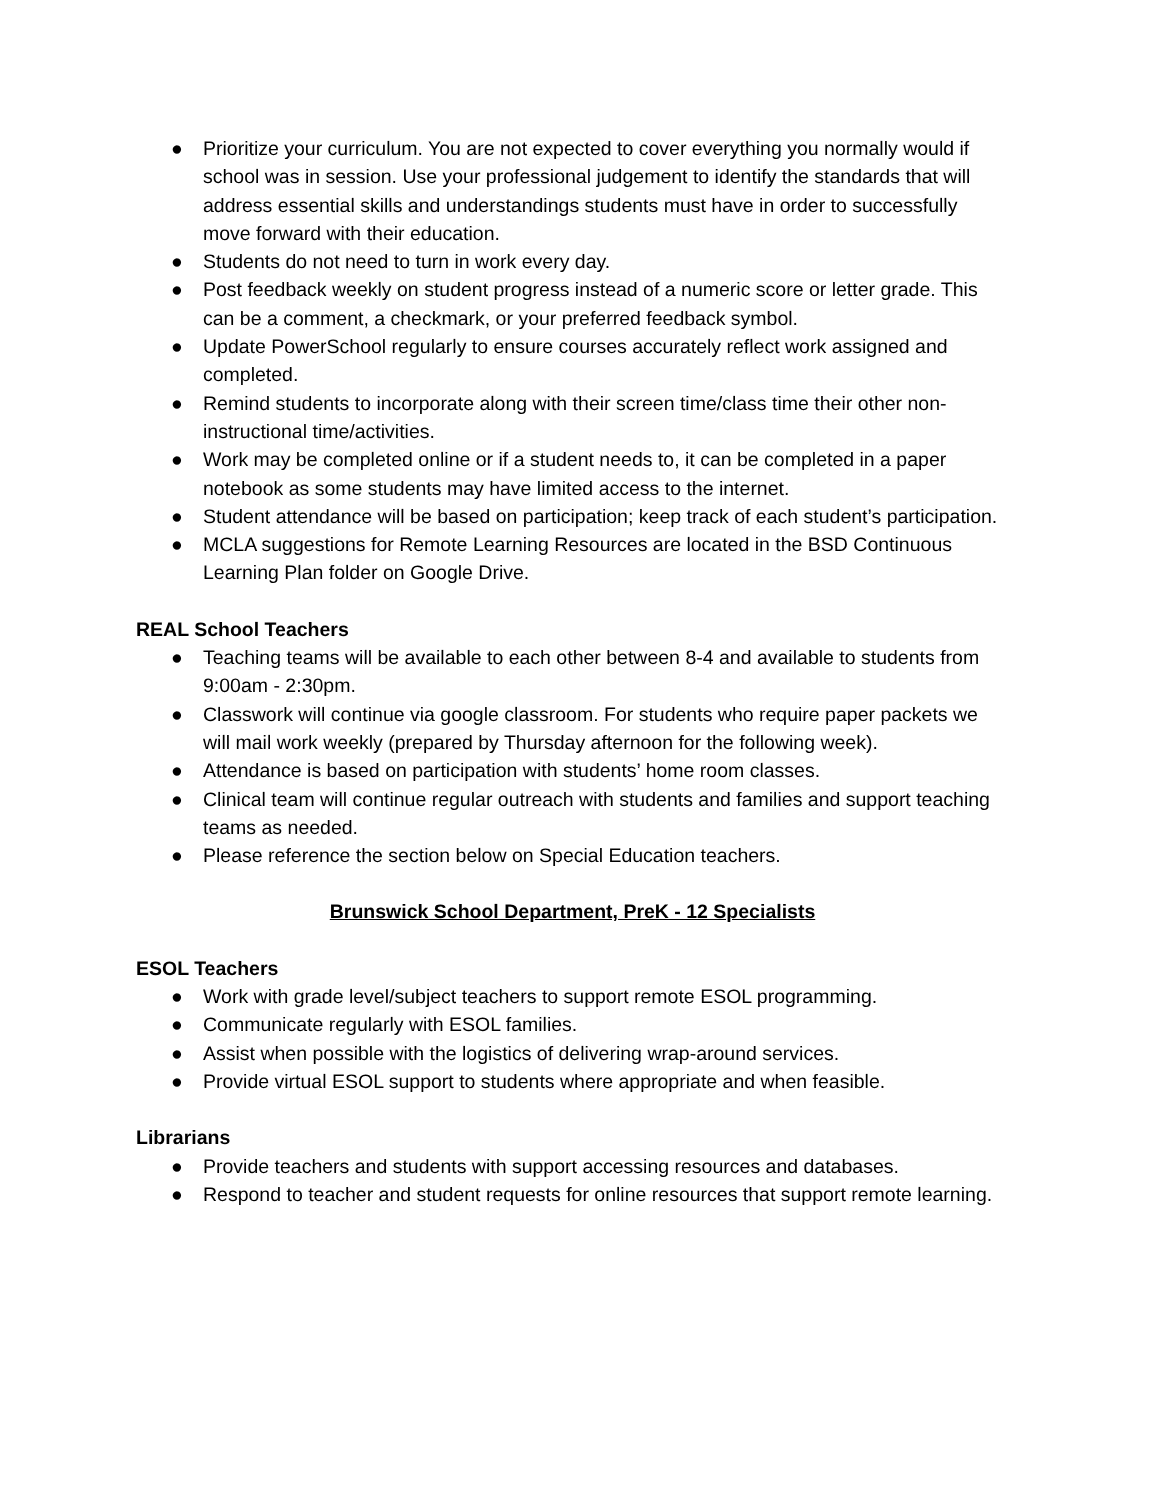● Prioritize your curriculum. You are not expected to cover everything you normally would if school was in session. Use your professional judgement to identify the standards that will address essential skills and understandings students must have in order to successfully move forward with their education.
● Students do not need to turn in work every day.
● Post feedback weekly on student progress instead of a numeric score or letter grade. This can be a comment, a checkmark, or your preferred feedback symbol.
● Update PowerSchool regularly to ensure courses accurately reflect work assigned and completed.
● Remind students to incorporate along with their screen time/class time their other non-instructional time/activities.
● Work may be completed online or if a student needs to, it can be completed in a paper notebook as some students may have limited access to the internet.
● Student attendance will be based on participation; keep track of each student’s participation.
● MCLA suggestions for Remote Learning Resources are located in the BSD Continuous Learning Plan folder on Google Drive.
REAL School Teachers
● Teaching teams will be available to each other between 8-4 and available to students from 9:00am - 2:30pm.
● Classwork will continue via google classroom. For students who require paper packets we will mail work weekly (prepared by Thursday afternoon for the following week).
● Attendance is based on participation with students’ home room classes.
● Clinical team will continue regular outreach with students and families and support teaching teams as needed.
● Please reference the section below on Special Education teachers.
Brunswick School Department, PreK - 12 Specialists
ESOL Teachers
● Work with grade level/subject teachers to support remote ESOL programming.
● Communicate regularly with ESOL families.
● Assist when possible with the logistics of delivering wrap-around services.
● Provide virtual ESOL support to students where appropriate and when feasible.
Librarians
● Provide teachers and students with support accessing resources and databases.
● Respond to teacher and student requests for online resources that support remote learning.